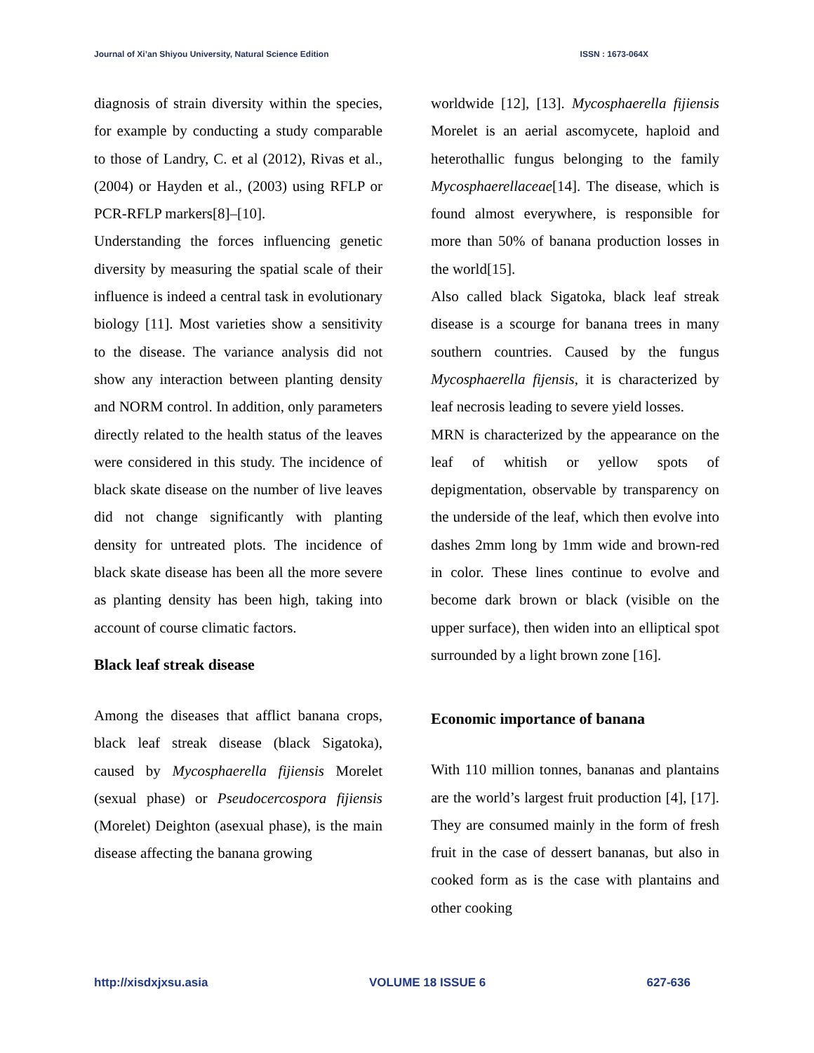Journal of Xi’an Shiyou University, Natural Science Edition ISSN : 1673-064X
diagnosis of strain diversity within the species, for example by conducting a study comparable to those of Landry, C. et al (2012), Rivas et al., (2004) or Hayden et al., (2003) using RFLP or PCR-RFLP markers[8]–[10].
Understanding the forces influencing genetic diversity by measuring the spatial scale of their influence is indeed a central task in evolutionary biology [11]. Most varieties show a sensitivity to the disease. The variance analysis did not show any interaction between planting density and NORM control. In addition, only parameters directly related to the health status of the leaves were considered in this study. The incidence of black skate disease on the number of live leaves did not change significantly with planting density for untreated plots. The incidence of black skate disease has been all the more severe as planting density has been high, taking into account of course climatic factors.
Black leaf streak disease
Among the diseases that afflict banana crops, black leaf streak disease (black Sigatoka), caused by Mycosphaerella fijiensis Morelet (sexual phase) or Pseudocercospora fijiensis (Morelet) Deighton (asexual phase), is the main disease affecting the banana growing
worldwide [12], [13]. Mycosphaerella fijiensis Morelet is an aerial ascomycete, haploid and heterothallic fungus belonging to the family Mycosphaerellaceae[14]. The disease, which is found almost everywhere, is responsible for more than 50% of banana production losses in the world[15].
Also called black Sigatoka, black leaf streak disease is a scourge for banana trees in many southern countries. Caused by the fungus Mycosphaerella fijensis, it is characterized by leaf necrosis leading to severe yield losses.
MRN is characterized by the appearance on the leaf of whitish or yellow spots of depigmentation, observable by transparency on the underside of the leaf, which then evolve into dashes 2mm long by 1mm wide and brown-red in color. These lines continue to evolve and become dark brown or black (visible on the upper surface), then widen into an elliptical spot surrounded by a light brown zone [16].
Economic importance of banana
With 110 million tonnes, bananas and plantains are the world’s largest fruit production [4], [17]. They are consumed mainly in the form of fresh fruit in the case of dessert bananas, but also in cooked form as is the case with plantains and other cooking
http://xisdxjxsu.asia VOLUME 18 ISSUE 6 627-636